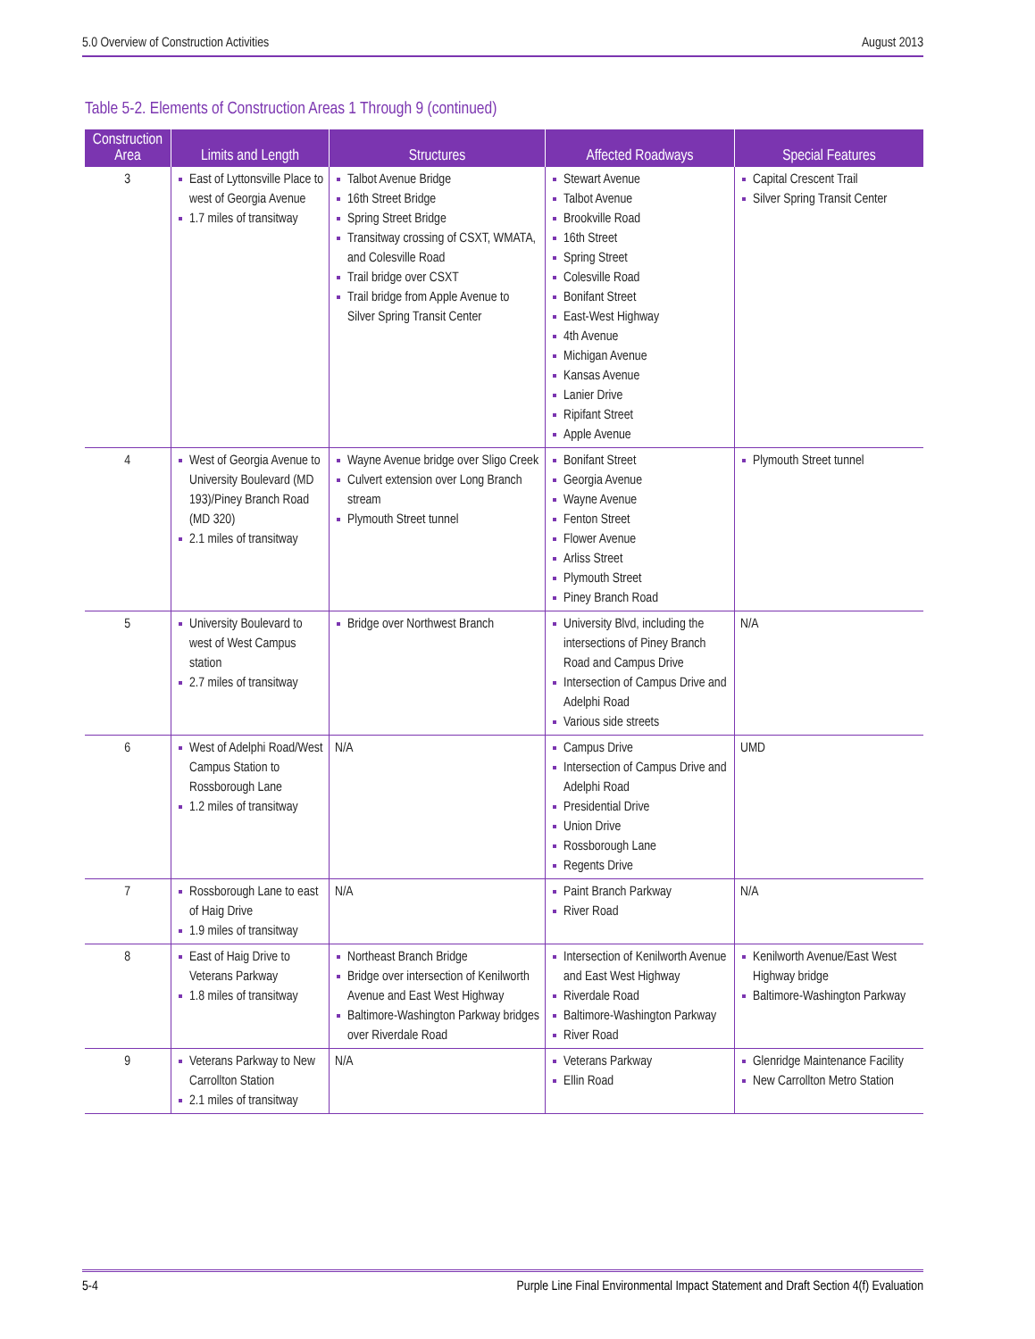5.0 Overview of Construction Activities August 2013
Table 5-2. Elements of Construction Areas 1 Through 9 (continued)
| Construction Area | Limits and Length | Structures | Affected Roadways | Special Features |
| --- | --- | --- | --- | --- |
| 3 | East of Lyttonsville Place to west of Georgia Avenue 1.7 miles of transitway | Talbot Avenue Bridge 16th Street Bridge Spring Street Bridge Transitway crossing of CSXT, WMATA, and Colesville Road Trail bridge over CSXT Trail bridge from Apple Avenue to Silver Spring Transit Center | Stewart Avenue Talbot Avenue Brookville Road 16th Street Spring Street Colesville Road Bonifant Street East-West Highway 4th Avenue Michigan Avenue Kansas Avenue Lanier Drive Ripifant Street Apple Avenue | Capital Crescent Trail Silver Spring Transit Center |
| 4 | West of Georgia Avenue to University Boulevard (MD 193)/Piney Branch Road (MD 320) 2.1 miles of transitway | Wayne Avenue bridge over Sligo Creek Culvert extension over Long Branch stream Plymouth Street tunnel | Bonifant Street Georgia Avenue Wayne Avenue Fenton Street Flower Avenue Arliss Street Plymouth Street Piney Branch Road | Plymouth Street tunnel |
| 5 | University Boulevard to west of West Campus station 2.7 miles of transitway | Bridge over Northwest Branch | University Blvd, including the intersections of Piney Branch Road and Campus Drive Intersection of Campus Drive and Adelphi Road Various side streets | N/A |
| 6 | West of Adelphi Road/West Campus Station to Rossborough Lane 1.2 miles of transitway | N/A | Campus Drive Intersection of Campus Drive and Adelphi Road Presidential Drive Union Drive Rossborough Lane Regents Drive | UMD |
| 7 | Rossborough Lane to east of Haig Drive 1.9 miles of transitway | N/A | Paint Branch Parkway River Road | N/A |
| 8 | East of Haig Drive to Veterans Parkway 1.8 miles of transitway | Northeast Branch Bridge Bridge over intersection of Kenilworth Avenue and East West Highway Baltimore-Washington Parkway bridges over Riverdale Road | Intersection of Kenilworth Avenue and East West Highway Riverdale Road Baltimore-Washington Parkway River Road | Kenilworth Avenue/East West Highway bridge Baltimore-Washington Parkway |
| 9 | Veterans Parkway to New Carrollton Station 2.1 miles of transitway | N/A | Veterans Parkway Ellin Road | Glenridge Maintenance Facility New Carrollton Metro Station |
5-4 Purple Line Final Environmental Impact Statement and Draft Section 4(f) Evaluation